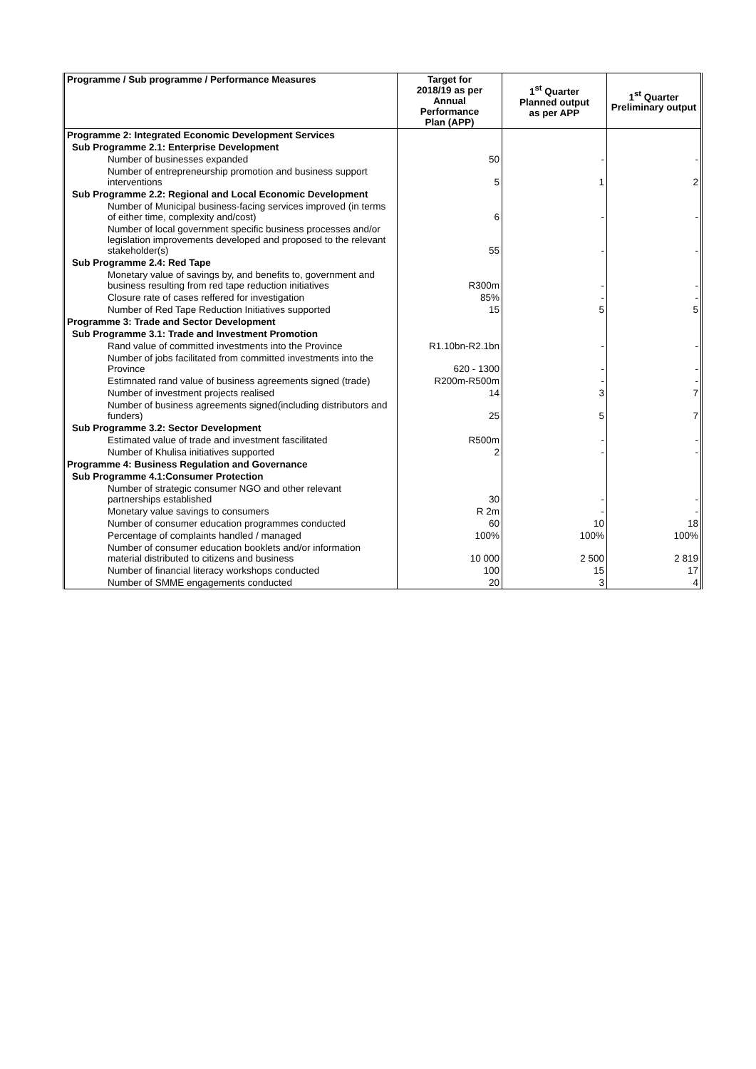| Programme / Sub programme / Performance Measures | Target for 2018/19 as per Annual Performance Plan (APP) | 1<sup>st</sup> Quarter Planned output as per APP | 1<sup>st</sup> Quarter Preliminary output |
| --- | --- | --- | --- |
| Programme 2: Integrated Economic Development Services | | | |
| Sub Programme 2.1: Enterprise Development | | | |
| Number of businesses expanded | 50 | - | - |
| Number of entrepreneurship promotion and business support interventions | 5 | 1 | 2 |
| Sub Programme 2.2: Regional and Local Economic Development | | | |
| Number of Municipal business-facing services improved (in terms of either time, complexity and/cost) | 6 | - | - |
| Number of local government specific business processes and/or legislation improvements developed and proposed to the relevant stakeholder(s) | 55 | - | - |
| Sub Programme 2.4: Red Tape | | | |
| Monetary value of savings by, and benefits to, government and business resulting from red tape reduction initiatives | R300m | - | - |
| Closure rate of cases reffered for investigation | 85% | - | - |
| Number of Red Tape Reduction Initiatives supported | 15 | 5 | 5 |
| Programme 3: Trade and Sector Development | | | |
| Sub Programme 3.1: Trade and Investment Promotion | | | |
| Rand value of committed investments into the Province | R1.10bn-R2.1bn | - | - |
| Number of jobs facilitated from committed investments into the Province | 620 - 1300 | - | - |
| Estimnated rand value of business agreements signed (trade) | R200m-R500m | - | - |
| Number of investment projects realised | 14 | 3 | 7 |
| Number of business agreements signed(including distributors and funders) | 25 | 5 | 7 |
| Sub Programme 3.2: Sector Development | | | |
| Estimated value of trade and investment fascilitated | R500m | - | - |
| Number of Khulisa initiatives supported | 2 | - | - |
| Programme 4: Business Regulation and Governance | | | |
| Sub Programme 4.1:Consumer Protection | | | |
| Number of strategic consumer NGO and other relevant partnerships established | 30 | - | - |
| Monetary value savings to consumers | R 2m | - | - |
| Number of consumer education programmes conducted | 60 | 10 | 18 |
| Percentage of complaints handled / managed | 100% | 100% | 100% |
| Number of consumer education booklets and/or information material distributed to citizens and business | 10 000 | 2 500 | 2 819 |
| Number of financial literacy workshops conducted | 100 | 15 | 17 |
| Number of SMME engagements conducted | 20 | 3 | 4 |